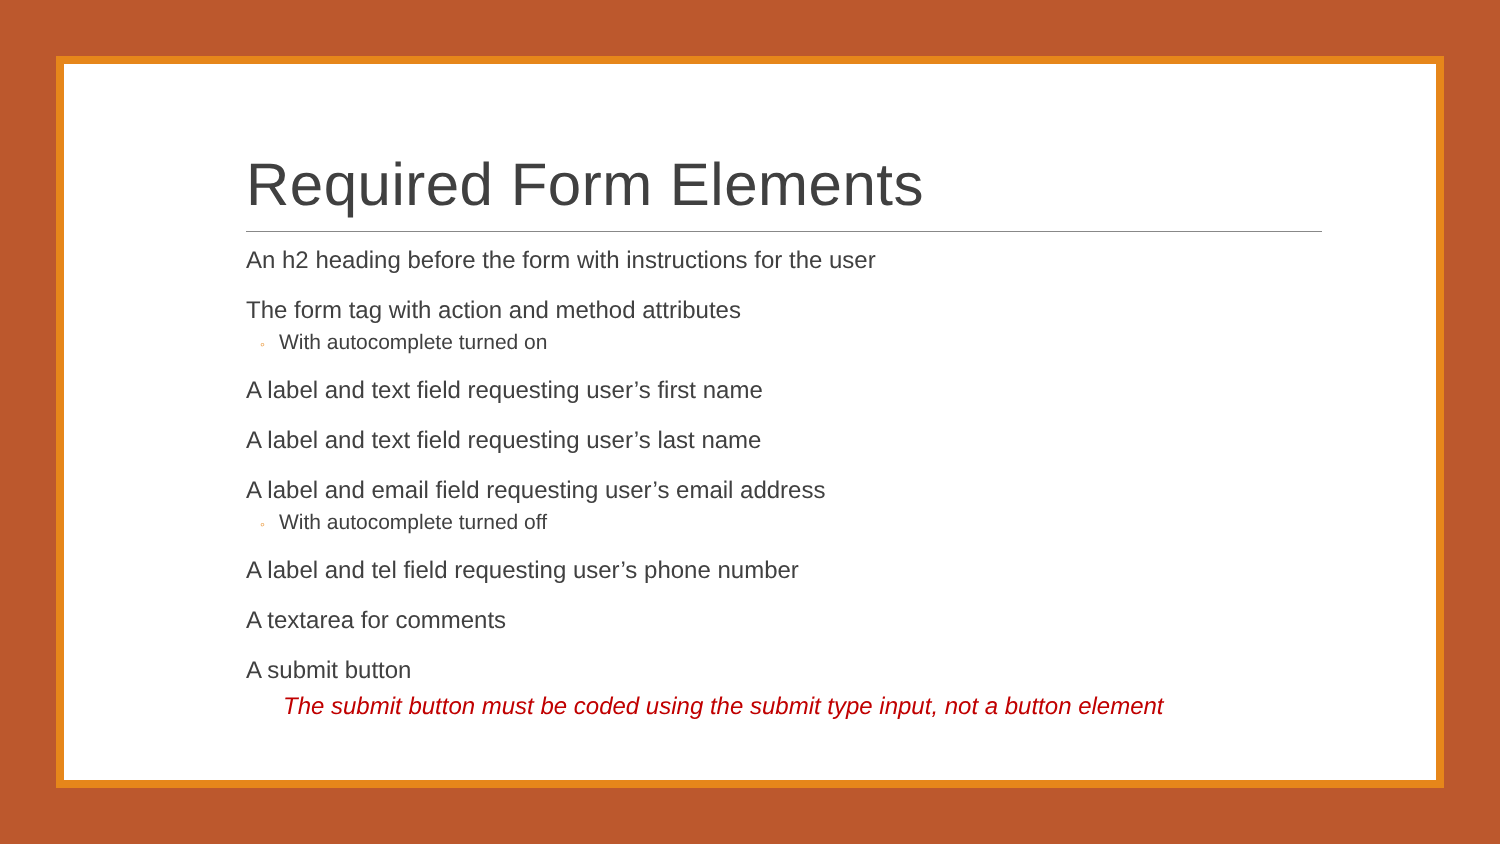Required Form Elements
An h2 heading before the form with instructions for the user
The form tag with action and method attributes
◦ With autocomplete turned on
A label and text field requesting user’s first name
A label and text field requesting user’s last name
A label and email field requesting user’s email address
◦ With autocomplete turned off
A label and tel field requesting user’s phone number
A textarea for comments
A submit button
The submit button must be coded using the submit type input, not a button element